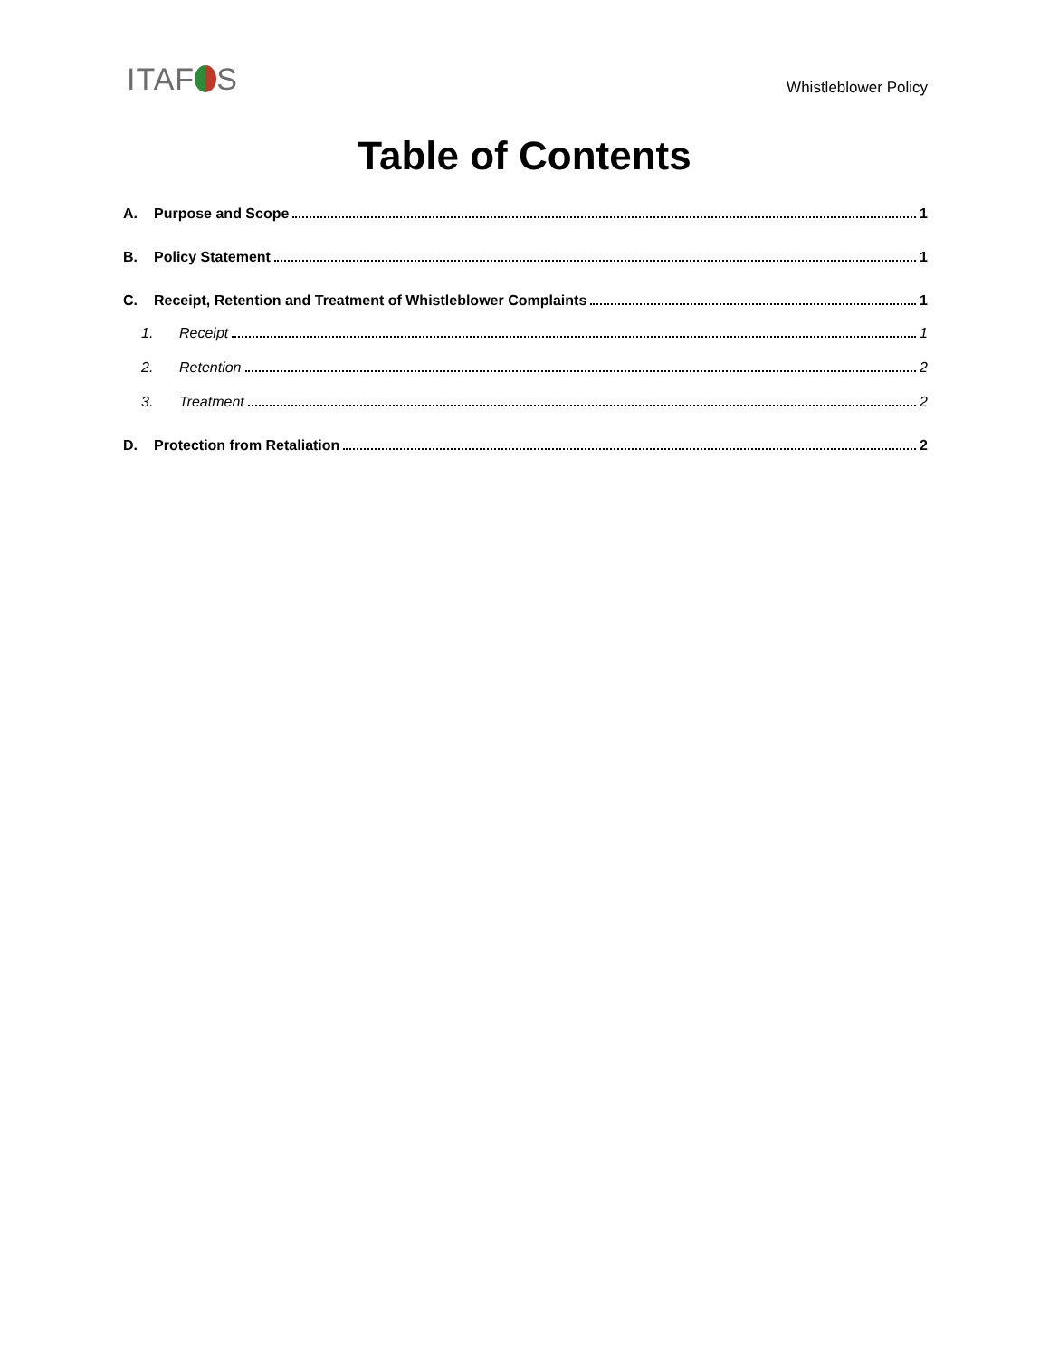ITAF S
Whistleblower Policy
Table of Contents
A. Purpose and Scope 1
B. Policy Statement 1
C. Receipt, Retention and Treatment of Whistleblower Complaints 1
1. Receipt 1
2. Retention 2
3. Treatment 2
D. Protection from Retaliation 2